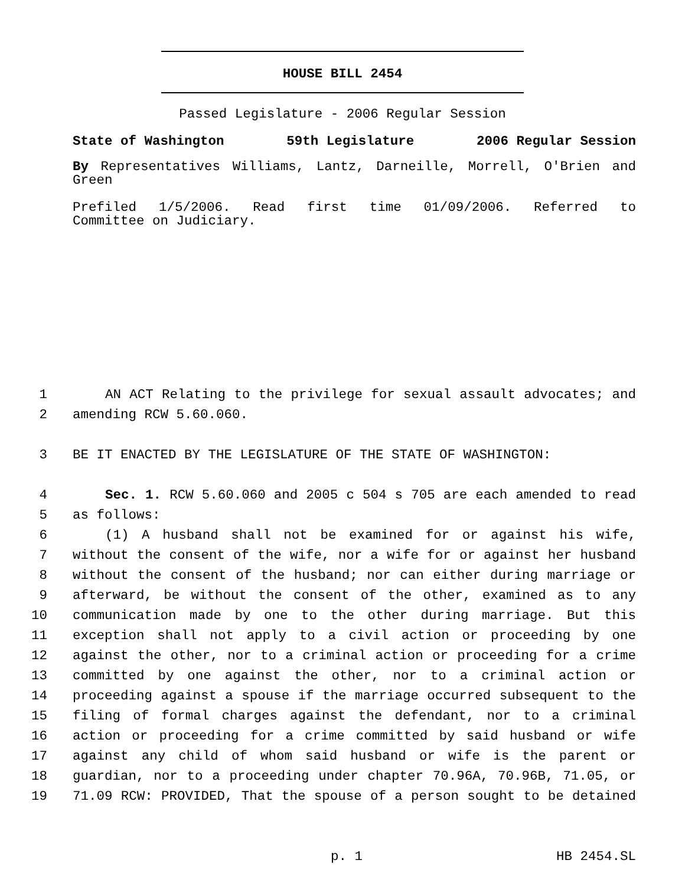HOUSE BILL 2454
Passed Legislature - 2006 Regular Session
State of Washington 59th Legislature 2006 Regular Session
By Representatives Williams, Lantz, Darneille, Morrell, O'Brien and
Green
Prefiled 1/5/2006. Read first time 01/09/2006. Referred to
Committee on Judiciary.
1 AN ACT Relating to the privilege for sexual assault advocates; and
2 amending RCW 5.60.060.
3 BE IT ENACTED BY THE LEGISLATURE OF THE STATE OF WASHINGTON:
4 Sec. 1. RCW 5.60.060 and 2005 c 504 s 705 are each amended to read
5 as follows:
6 (1) A husband shall not be examined for or against his wife,
7 without the consent of the wife, nor a wife for or against her husband
8 without the consent of the husband; nor can either during marriage or
9 afterward, be without the consent of the other, examined as to any
10 communication made by one to the other during marriage. But this
11 exception shall not apply to a civil action or proceeding by one
12 against the other, nor to a criminal action or proceeding for a crime
13 committed by one against the other, nor to a criminal action or
14 proceeding against a spouse if the marriage occurred subsequent to the
15 filing of formal charges against the defendant, nor to a criminal
16 action or proceeding for a crime committed by said husband or wife
17 against any child of whom said husband or wife is the parent or
18 guardian, nor to a proceeding under chapter 70.96A, 70.96B, 71.05, or
19 71.09 RCW: PROVIDED, That the spouse of a person sought to be detained
p. 1 HB 2454.SL